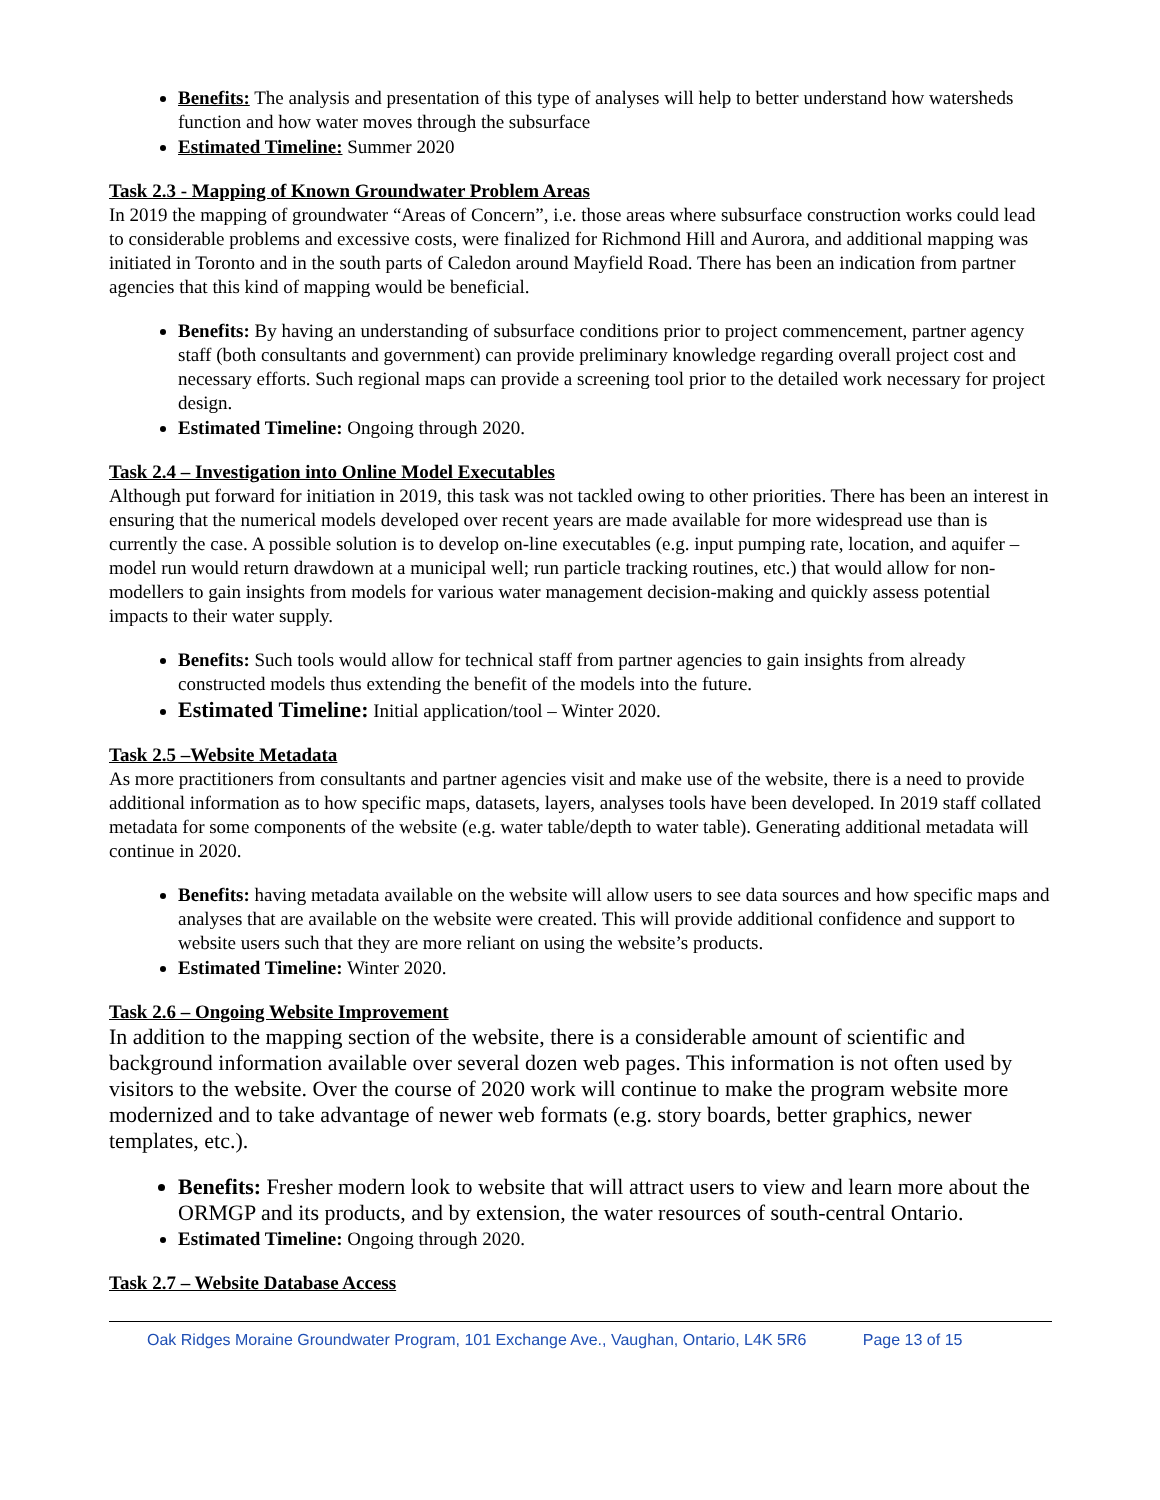Benefits: The analysis and presentation of this type of analyses will help to better understand how watersheds function and how water moves through the subsurface
Estimated Timeline: Summer 2020
Task 2.3 - Mapping of Known Groundwater Problem Areas
In 2019 the mapping of groundwater “Areas of Concern”, i.e. those areas where subsurface construction works could lead to considerable problems and excessive costs, were finalized for Richmond Hill and Aurora, and additional mapping was initiated in Toronto and in the south parts of Caledon around Mayfield Road. There has been an indication from partner agencies that this kind of mapping would be beneficial.
Benefits: By having an understanding of subsurface conditions prior to project commencement, partner agency staff (both consultants and government) can provide preliminary knowledge regarding overall project cost and necessary efforts. Such regional maps can provide a screening tool prior to the detailed work necessary for project design.
Estimated Timeline: Ongoing through 2020.
Task 2.4 – Investigation into Online Model Executables
Although put forward for initiation in 2019, this task was not tackled owing to other priorities. There has been an interest in ensuring that the numerical models developed over recent years are made available for more widespread use than is currently the case. A possible solution is to develop on-line executables (e.g. input pumping rate, location, and aquifer – model run would return drawdown at a municipal well; run particle tracking routines, etc.) that would allow for non-modellers to gain insights from models for various water management decision-making and quickly assess potential impacts to their water supply.
Benefits: Such tools would allow for technical staff from partner agencies to gain insights from already constructed models thus extending the benefit of the models into the future.
Estimated Timeline: Initial application/tool – Winter 2020.
Task 2.5 –Website Metadata
As more practitioners from consultants and partner agencies visit and make use of the website, there is a need to provide additional information as to how specific maps, datasets, layers, analyses tools have been developed. In 2019 staff collated metadata for some components of the website (e.g. water table/depth to water table). Generating additional metadata will continue in 2020.
Benefits: having metadata available on the website will allow users to see data sources and how specific maps and analyses that are available on the website were created. This will provide additional confidence and support to website users such that they are more reliant on using the website’s products.
Estimated Timeline: Winter 2020.
Task 2.6 – Ongoing Website Improvement
In addition to the mapping section of the website, there is a considerable amount of scientific and background information available over several dozen web pages. This information is not often used by visitors to the website. Over the course of 2020 work will continue to make the program website more modernized and to take advantage of newer web formats (e.g. story boards, better graphics, newer templates, etc.).
Benefits: Fresher modern look to website that will attract users to view and learn more about the ORMGP and its products, and by extension, the water resources of south-central Ontario.
Estimated Timeline: Ongoing through 2020.
Task 2.7 – Website Database Access
Oak Ridges Moraine Groundwater Program, 101 Exchange Ave., Vaughan, Ontario, L4K 5R6 Page 13 of 15